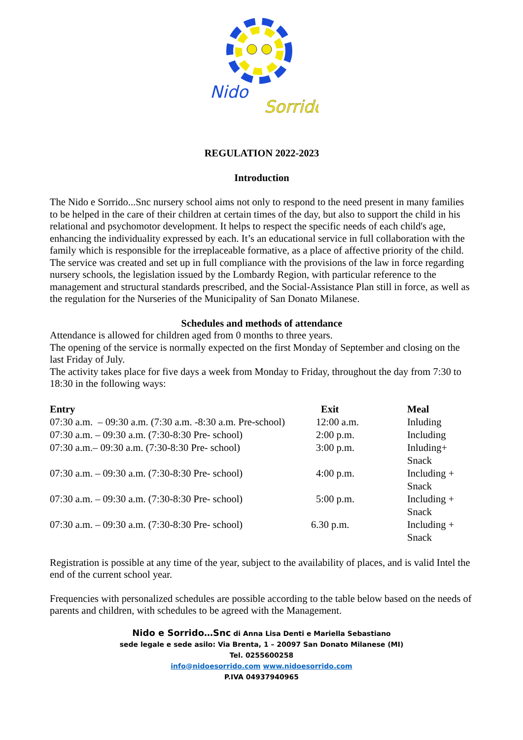Nido
Sorrido
REGULATION 2022-2023
Introduction
The Nido e Sorrido...Snc nursery school aims not only to respond to the need present in many families to be helped in the care of their children at certain times of the day, but also to support the child in his relational and psychomotor development. It helps to respect the specific needs of each child's age, enhancing the individuality expressed by each. It’s an educational service in full collaboration with the family which is responsible for the irreplaceable formative, as a place of affective priority of the child.
The service was created and set up in full compliance with the provisions of the law in force regarding nursery schools, the legislation issued by the Lombardy Region, with particular reference to the management and structural standards prescribed, and the Social-Assistance Plan still in force, as well as the regulation for the Nurseries of the Municipality of San Donato Milanese.
Schedules and methods of attendance
Attendance is allowed for children aged from 0 months to three years.
The opening of the service is normally expected on the first Monday of September and closing on the last Friday of July.
The activity takes place for five days a week from Monday to Friday, throughout the day from 7:30 to 18:30 in the following ways:
| Entry | Exit | Meal |
| --- | --- | --- |
| 07:30 a.m. – 09:30 a.m. (7:30 a.m. -8:30 a.m. Pre-school) | 12:00 a.m. | Inluding |
| 07:30 a.m. – 09:30 a.m. (7:30-8:30 Pre- school) | 2:00 p.m. | Including |
| 07:30 a.m.– 09:30 a.m. (7:30-8:30 Pre- school) | 3:00 p.m. | Inluding+ Snack |
| 07:30 a.m. – 09:30 a.m. (7:30-8:30 Pre- school) | 4:00 p.m. | Including + Snack |
| 07:30 a.m. – 09:30 a.m. (7:30-8:30 Pre- school) | 5:00 p.m. | Including + Snack |
| 07:30 a.m. – 09:30 a.m. (7:30-8:30 Pre- school) | 6.30 p.m. | Including + Snack |
Registration is possible at any time of the year, subject to the availability of places, and is valid Intel the end of the current school year.
Frequencies with personalized schedules are possible according to the table below based on the needs of parents and children, with schedules to be agreed with the Management.
Nido e Sorrido…Snc di Anna Lisa Denti e Mariella Sebastiano
sede legale e sede asilo: Via Brenta, 1 – 20097 San Donato Milanese (MI)
Tel. 0255600258
info@nidoesorrido.com www.nidoesorrido.com
P.IVA 04937940965